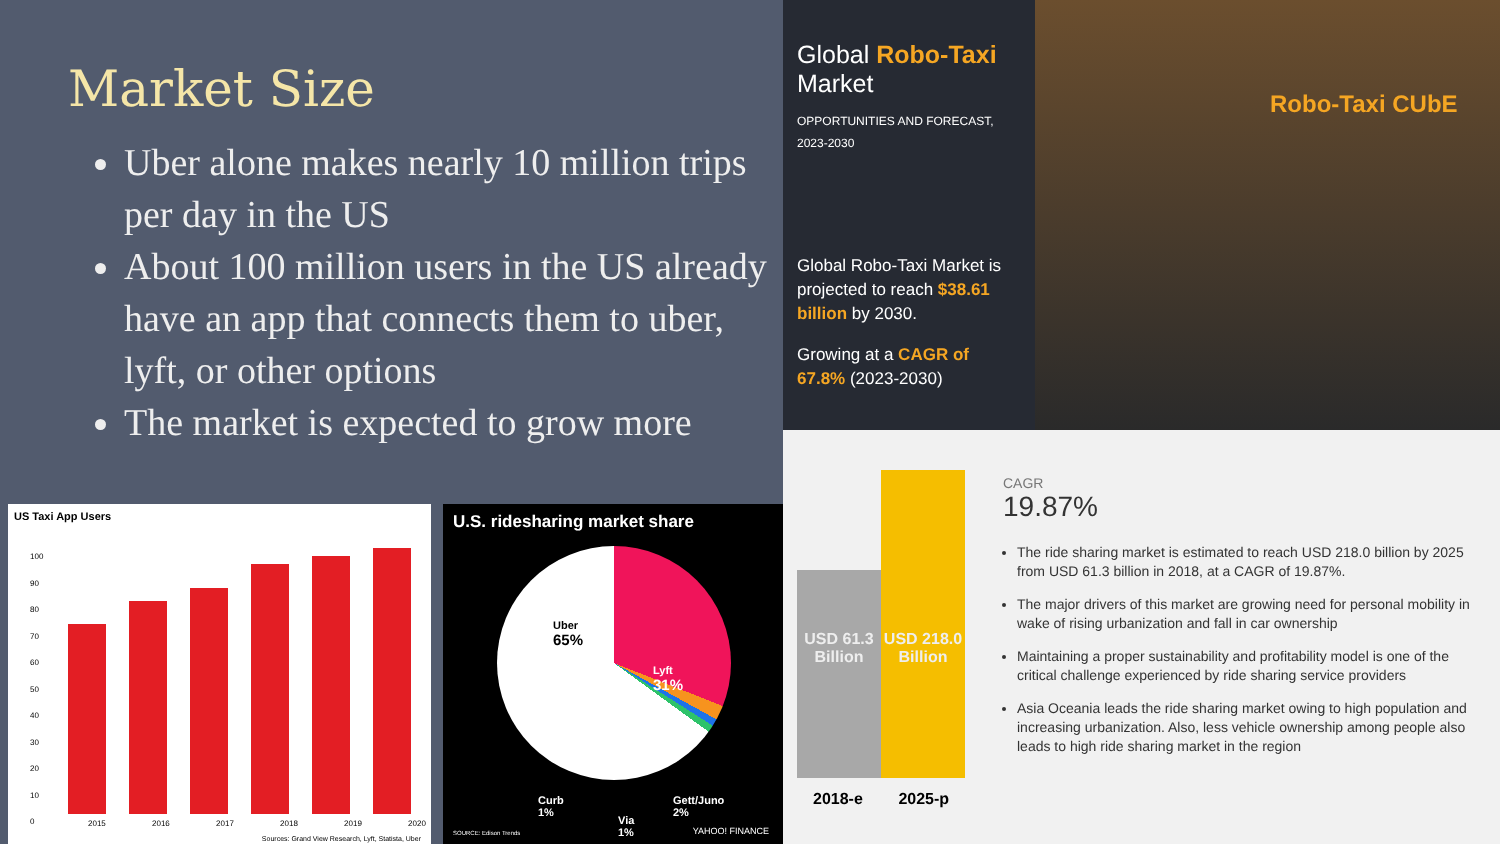Market Size
Uber alone makes nearly 10 million trips per day in the US
About 100 million users in the US already have an app that connects them to uber, lyft, or other options
The market is expected to grow more
Global Robo-Taxi Market
OPPORTUNITIES AND FORECAST, 2023-2030
Global Robo-Taxi Market is projected to reach $38.61 billion by 2030.
Growing at a CAGR of 67.8% (2023-2030)
Robo-Taxi CUbE
USD 61.3 Billion
USD 218.0 Billion
2018-e 2025-p
CAGR
19.87%
The ride sharing market is estimated to reach USD 218.0 billion by 2025 from USD 61.3 billion in 2018, at a CAGR of 19.87%.
The major drivers of this market are growing need for personal mobility in wake of rising urbanization and fall in car ownership
Maintaining a proper sustainability and profitability model is one of the critical challenge experienced by ride sharing service providers
Asia Oceania leads the ride sharing market owing to high population and increasing urbanization. Also, less vehicle ownership among people also leads to high ride sharing market in the region
US Taxi App Users
100
90
80
70
60
50
40
30
20
10
0
2015 2016 2017 2018 2019 2020
Sources: Grand View Research, Lyft, Statista, Uber
U.S. ridesharing market share
Uber
65%
Lyft
31%
Curb
1%
Via
1%
Gett/Juno
2%
SOURCE: Edison Trends YAHOO! FINANCE